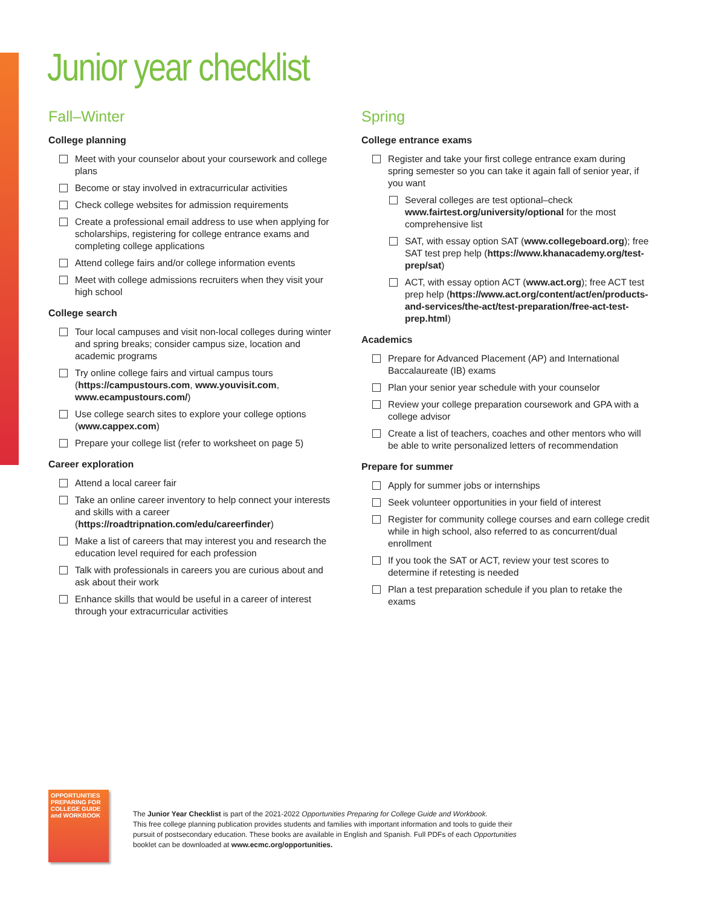Junior year checklist
Fall–Winter
College planning
Meet with your counselor about your coursework and college plans
Become or stay involved in extracurricular activities
Check college websites for admission requirements
Create a professional email address to use when applying for scholarships, registering for college entrance exams and completing college applications
Attend college fairs and/or college information events
Meet with college admissions recruiters when they visit your high school
College search
Tour local campuses and visit non-local colleges during winter and spring breaks; consider campus size, location and academic programs
Try online college fairs and virtual campus tours (https://campustours.com, www.youvisit.com, www.ecampustours.com/)
Use college search sites to explore your college options (www.cappex.com)
Prepare your college list (refer to worksheet on page 5)
Career exploration
Attend a local career fair
Take an online career inventory to help connect your interests and skills with a career (https://roadtripnation.com/edu/careerfinder)
Make a list of careers that may interest you and research the education level required for each profession
Talk with professionals in careers you are curious about and ask about their work
Enhance skills that would be useful in a career of interest through your extracurricular activities
Spring
College entrance exams
Register and take your first college entrance exam during spring semester so you can take it again fall of senior year, if you want
Several colleges are test optional–check www.fairtest.org/university/optional for the most comprehensive list
SAT, with essay option SAT (www.collegeboard.org); free SAT test prep help (https://www.khanacademy.org/test-prep/sat)
ACT, with essay option ACT (www.act.org); free ACT test prep help (https://www.act.org/content/act/en/products-and-services/the-act/test-preparation/free-act-test-prep.html)
Academics
Prepare for Advanced Placement (AP) and International Baccalaureate (IB) exams
Plan your senior year schedule with your counselor
Review your college preparation coursework and GPA with a college advisor
Create a list of teachers, coaches and other mentors who will be able to write personalized letters of recommendation
Prepare for summer
Apply for summer jobs or internships
Seek volunteer opportunities in your field of interest
Register for community college courses and earn college credit while in high school, also referred to as concurrent/dual enrollment
If you took the SAT or ACT, review your test scores to determine if retesting is needed
Plan a test preparation schedule if you plan to retake the exams
OPPORTUNITIES
PREPARING FOR COLLEGE GUIDE and WORKBOOK
The Junior Year Checklist is part of the 2021-2022 Opportunities Preparing for College Guide and Workbook.
This free college planning publication provides students and families with important information and tools to guide their
pursuit of postsecondary education. These books are available in English and Spanish. Full PDFs of each Opportunities
booklet can be downloaded at www.ecmc.org/opportunities.